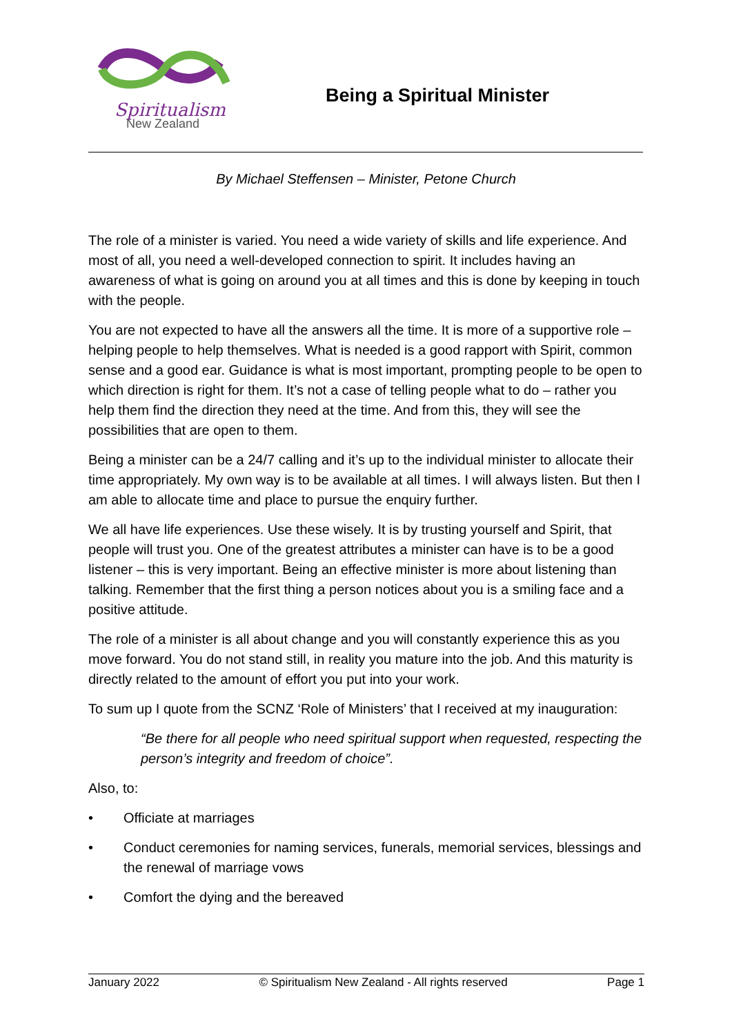Spiritualism
New Zealand
Being a Spiritual Minister
By Michael Steffensen – Minister, Petone Church
The role of a minister is varied. You need a wide variety of skills and life experience. And most of all, you need a well-developed connection to spirit. It includes having an awareness of what is going on around you at all times and this is done by keeping in touch with the people.
You are not expected to have all the answers all the time. It is more of a supportive role – helping people to help themselves. What is needed is a good rapport with Spirit, common sense and a good ear. Guidance is what is most important, prompting people to be open to which direction is right for them. It’s not a case of telling people what to do – rather you help them find the direction they need at the time. And from this, they will see the possibilities that are open to them.
Being a minister can be a 24/7 calling and it’s up to the individual minister to allocate their time appropriately. My own way is to be available at all times. I will always listen. But then I am able to allocate time and place to pursue the enquiry further.
We all have life experiences. Use these wisely. It is by trusting yourself and Spirit, that people will trust you. One of the greatest attributes a minister can have is to be a good listener – this is very important. Being an effective minister is more about listening than talking. Remember that the first thing a person notices about you is a smiling face and a positive attitude.
The role of a minister is all about change and you will constantly experience this as you move forward. You do not stand still, in reality you mature into the job. And this maturity is directly related to the amount of effort you put into your work.
To sum up I quote from the SCNZ ‘Role of Ministers’ that I received at my inauguration:
“Be there for all people who need spiritual support when requested, respecting the person’s integrity and freedom of choice”.
Also, to:
• Officiate at marriages
• Conduct ceremonies for naming services, funerals, memorial services, blessings and the renewal of marriage vows
• Comfort the dying and the bereaved
January 2022 © Spiritualism New Zealand - All rights reserved Page 1